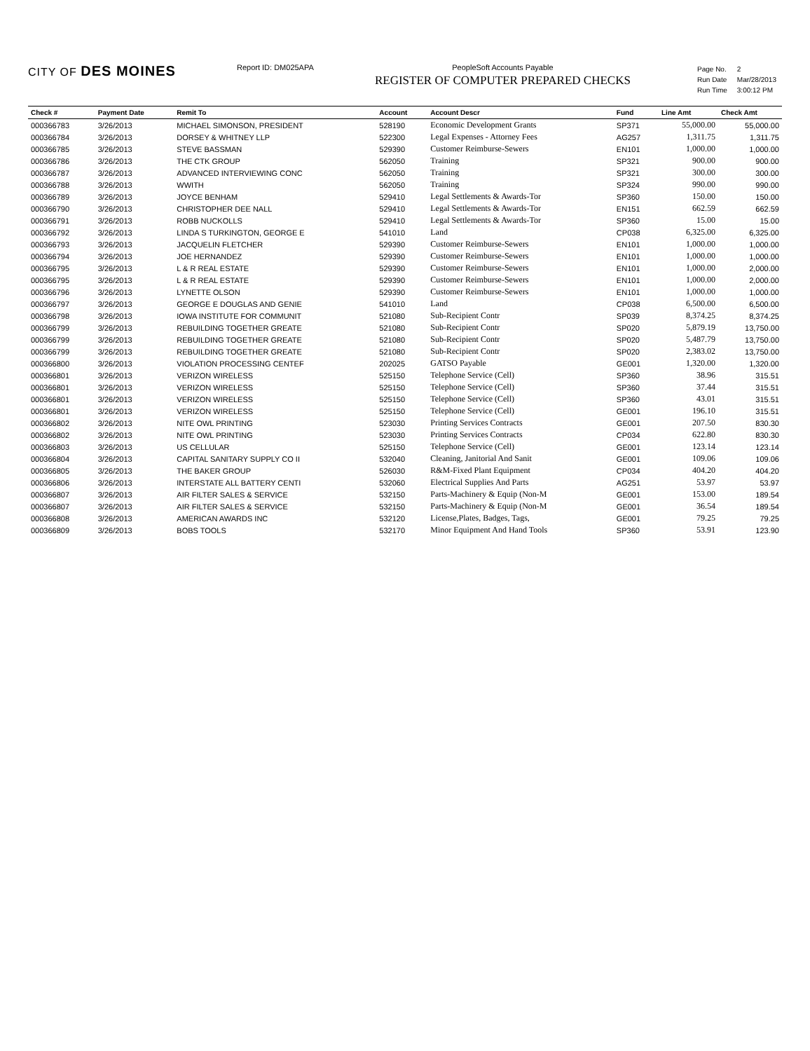CITY OF DES MOINES
Report ID: DM025APA PeopleSoft Accounts Payable
REGISTER OF COMPUTER PREPARED CHECKS
| Page No. | 2 |
| Run Date | Mar/28/2013 |
| Run Time | 3:00:12 PM |
| Check # | Payment Date | Remit To | Account | Account Descr | Fund | Line Amt | Check Amt |
| --- | --- | --- | --- | --- | --- | --- | --- |
| 000366783 | 3/26/2013 | MICHAEL SIMONSON, PRESIDENT | 528190 | Economic Development Grants | SP371 | 55,000.00 | 55,000.00 |
| 000366784 | 3/26/2013 | DORSEY & WHITNEY LLP | 522300 | Legal Expenses - Attorney Fees | AG257 | 1,311.75 | 1,311.75 |
| 000366785 | 3/26/2013 | STEVE BASSMAN | 529390 | Customer Reimburse-Sewers | EN101 | 1,000.00 | 1,000.00 |
| 000366786 | 3/26/2013 | THE CTK GROUP | 562050 | Training | SP321 | 900.00 | 900.00 |
| 000366787 | 3/26/2013 | ADVANCED INTERVIEWING CONC | 562050 | Training | SP321 | 300.00 | 300.00 |
| 000366788 | 3/26/2013 | WWITH | 562050 | Training | SP324 | 990.00 | 990.00 |
| 000366789 | 3/26/2013 | JOYCE BENHAM | 529410 | Legal Settlements & Awards-Tor | SP360 | 150.00 | 150.00 |
| 000366790 | 3/26/2013 | CHRISTOPHER DEE NALL | 529410 | Legal Settlements & Awards-Tor | EN151 | 662.59 | 662.59 |
| 000366791 | 3/26/2013 | ROBB NUCKOLLS | 529410 | Legal Settlements & Awards-Tor | SP360 | 15.00 | 15.00 |
| 000366792 | 3/26/2013 | LINDA S TURKINGTON, GEORGE E | 541010 | Land | CP038 | 6,325.00 | 6,325.00 |
| 000366793 | 3/26/2013 | JACQUELIN FLETCHER | 529390 | Customer Reimburse-Sewers | EN101 | 1,000.00 | 1,000.00 |
| 000366794 | 3/26/2013 | JOE HERNANDEZ | 529390 | Customer Reimburse-Sewers | EN101 | 1,000.00 | 1,000.00 |
| 000366795 | 3/26/2013 | L & R REAL ESTATE | 529390 | Customer Reimburse-Sewers | EN101 | 1,000.00 | 2,000.00 |
| 000366795 | 3/26/2013 | L & R REAL ESTATE | 529390 | Customer Reimburse-Sewers | EN101 | 1,000.00 | 2,000.00 |
| 000366796 | 3/26/2013 | LYNETTE OLSON | 529390 | Customer Reimburse-Sewers | EN101 | 1,000.00 | 1,000.00 |
| 000366797 | 3/26/2013 | GEORGE E DOUGLAS AND GENIE | 541010 | Land | CP038 | 6,500.00 | 6,500.00 |
| 000366798 | 3/26/2013 | IOWA INSTITUTE FOR COMMUNIT | 521080 | Sub-Recipient Contr | SP039 | 8,374.25 | 8,374.25 |
| 000366799 | 3/26/2013 | REBUILDING TOGETHER GREATE | 521080 | Sub-Recipient Contr | SP020 | 5,879.19 | 13,750.00 |
| 000366799 | 3/26/2013 | REBUILDING TOGETHER GREATE | 521080 | Sub-Recipient Contr | SP020 | 5,487.79 | 13,750.00 |
| 000366799 | 3/26/2013 | REBUILDING TOGETHER GREATE | 521080 | Sub-Recipient Contr | SP020 | 2,383.02 | 13,750.00 |
| 000366800 | 3/26/2013 | VIOLATION PROCESSING CENTEF | 202025 | GATSO Payable | GE001 | 1,320.00 | 1,320.00 |
| 000366801 | 3/26/2013 | VERIZON WIRELESS | 525150 | Telephone Service (Cell) | SP360 | 38.96 | 315.51 |
| 000366801 | 3/26/2013 | VERIZON WIRELESS | 525150 | Telephone Service (Cell) | SP360 | 37.44 | 315.51 |
| 000366801 | 3/26/2013 | VERIZON WIRELESS | 525150 | Telephone Service (Cell) | SP360 | 43.01 | 315.51 |
| 000366801 | 3/26/2013 | VERIZON WIRELESS | 525150 | Telephone Service (Cell) | GE001 | 196.10 | 315.51 |
| 000366802 | 3/26/2013 | NITE OWL PRINTING | 523030 | Printing Services Contracts | GE001 | 207.50 | 830.30 |
| 000366802 | 3/26/2013 | NITE OWL PRINTING | 523030 | Printing Services Contracts | CP034 | 622.80 | 830.30 |
| 000366803 | 3/26/2013 | US CELLULAR | 525150 | Telephone Service (Cell) | GE001 | 123.14 | 123.14 |
| 000366804 | 3/26/2013 | CAPITAL SANITARY SUPPLY CO II | 532040 | Cleaning, Janitorial And Sanit | GE001 | 109.06 | 109.06 |
| 000366805 | 3/26/2013 | THE BAKER GROUP | 526030 | R&M-Fixed Plant Equipment | CP034 | 404.20 | 404.20 |
| 000366806 | 3/26/2013 | INTERSTATE ALL BATTERY CENTI | 532060 | Electrical Supplies And Parts | AG251 | 53.97 | 53.97 |
| 000366807 | 3/26/2013 | AIR FILTER SALES & SERVICE | 532150 | Parts-Machinery & Equip (Non-M | GE001 | 153.00 | 189.54 |
| 000366807 | 3/26/2013 | AIR FILTER SALES & SERVICE | 532150 | Parts-Machinery & Equip (Non-M | GE001 | 36.54 | 189.54 |
| 000366808 | 3/26/2013 | AMERICAN AWARDS INC | 532120 | License,Plates, Badges, Tags, | GE001 | 79.25 | 79.25 |
| 000366809 | 3/26/2013 | BOBS TOOLS | 532170 | Minor Equipment And Hand Tools | SP360 | 53.91 | 123.90 |